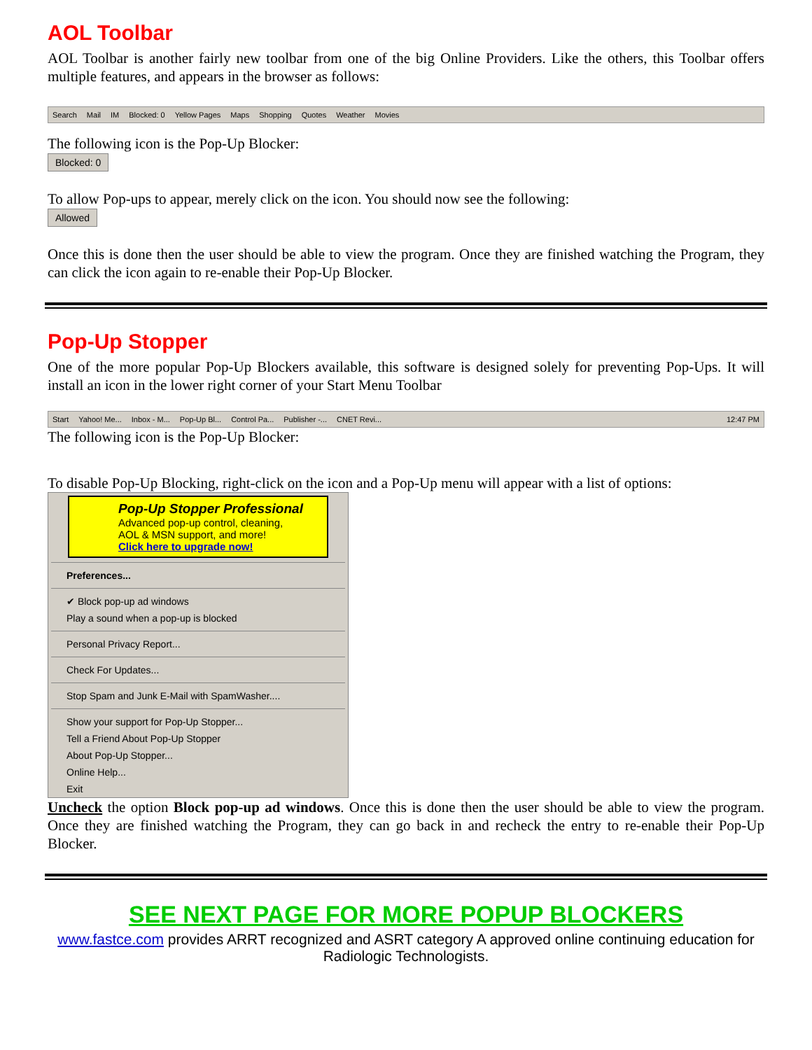AOL Toolbar
AOL Toolbar is another fairly new toolbar from one of the big Online Providers. Like the others, this Toolbar offers multiple features, and appears in the browser as follows:
Search Mail IM Blocked: 0 Yellow Pages Maps Shopping Quotes Weather Movies
The following icon is the Pop-Up Blocker:
Blocked: 0
To allow Pop-ups to appear, merely click on the icon. You should now see the following:
Allowed
Once this is done then the user should be able to view the program. Once they are finished watching the Program, they can click the icon again to re-enable their Pop-Up Blocker.
Pop-Up Stopper
One of the more popular Pop-Up Blockers available, this software is designed solely for preventing Pop-Ups. It will install an icon in the lower right corner of your Start Menu Toolbar
Start Yahoo! Me... Inbox - M... Pop-Up Bl... Control Pa... Publisher -... CNET Revi... 12:47 PM
The following icon is the Pop-Up Blocker:
To disable Pop-Up Blocking, right-click on the icon and a Pop-Up menu will appear with a list of options:
Pop-Up Stopper Professional
Advanced pop-up control, cleaning,
AOL & MSN support, and more!
Click here to upgrade now!
Preferences...
✔ Block pop-up ad windows
Play a sound when a pop-up is blocked
Personal Privacy Report...
Check For Updates...
Stop Spam and Junk E-Mail with SpamWasher....
Show your support for Pop-Up Stopper...
Tell a Friend About Pop-Up Stopper
About Pop-Up Stopper...
Online Help...
Exit
Uncheck the option Block pop-up ad windows. Once this is done then the user should be able to view the program. Once they are finished watching the Program, they can go back in and recheck the entry to re-enable their Pop-Up Blocker.
SEE NEXT PAGE FOR MORE POPUP BLOCKERS
www.fastce.com provides ARRT recognized and ASRT category A approved online continuing education for Radiologic Technologists.